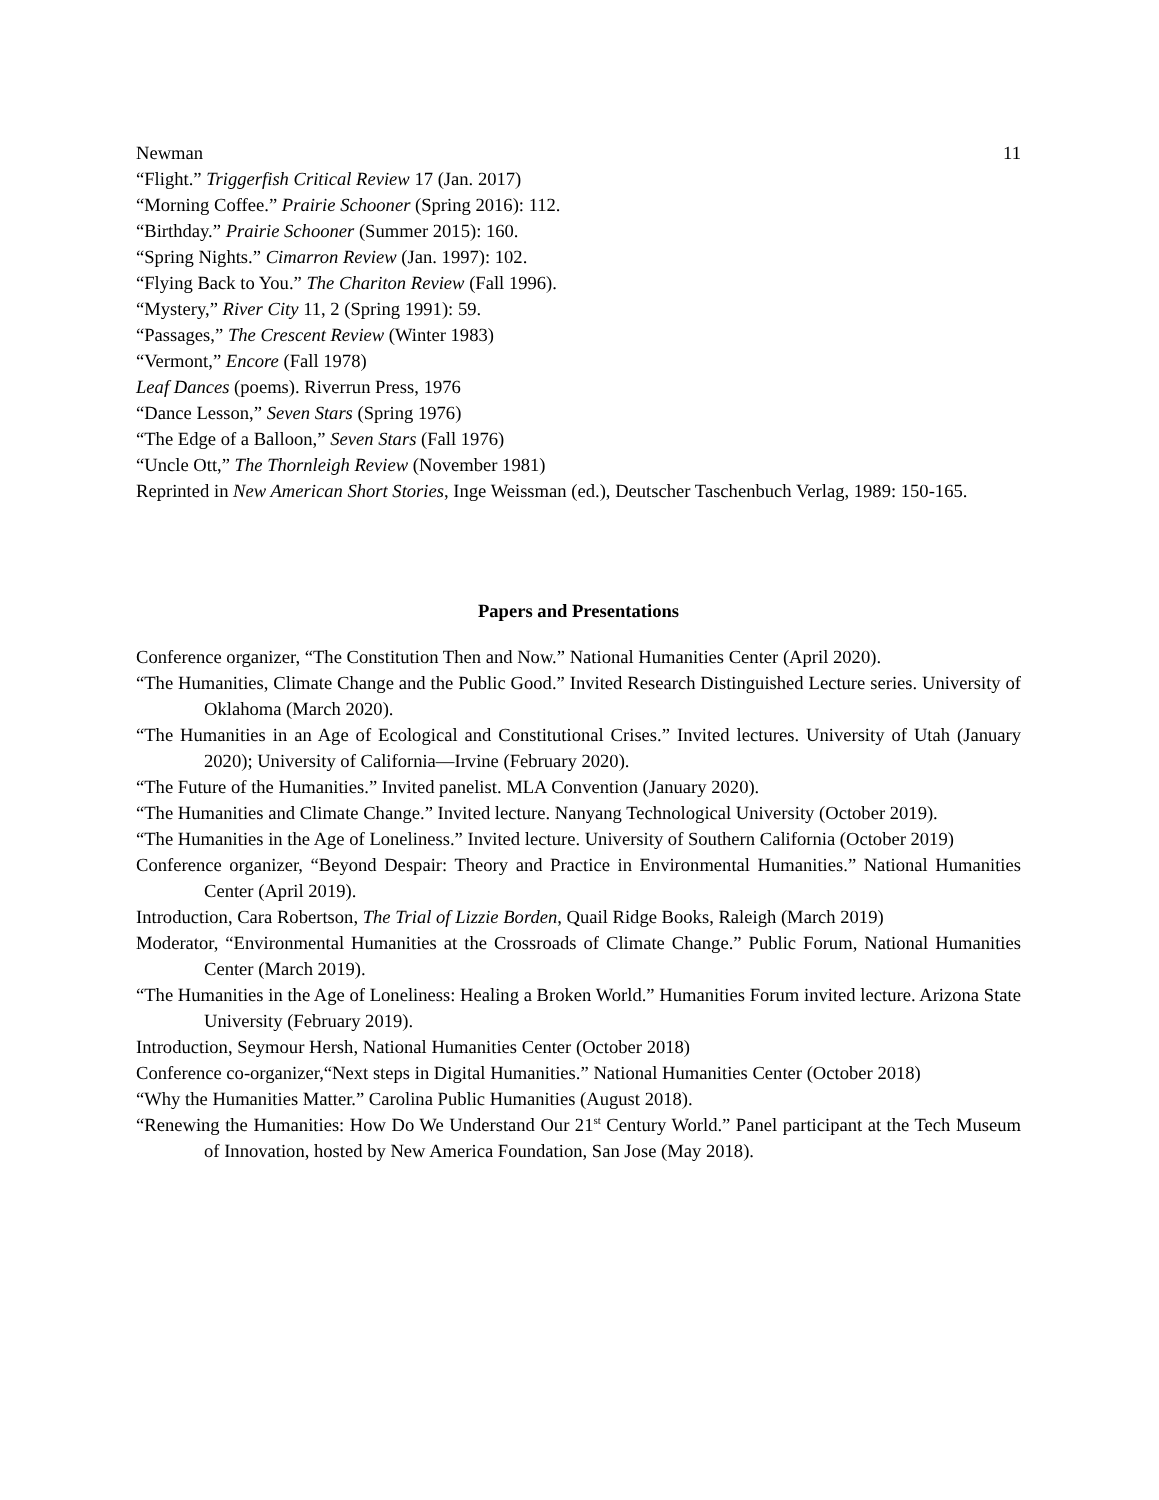Newman 11
“Flight.” Triggerfish Critical Review 17 (Jan. 2017)
“Morning Coffee.” Prairie Schooner (Spring 2016): 112.
“Birthday.” Prairie Schooner (Summer 2015): 160.
“Spring Nights.” Cimarron Review (Jan. 1997): 102.
“Flying Back to You.” The Chariton Review (Fall 1996).
“Mystery,” River City 11, 2 (Spring 1991): 59.
“Passages,” The Crescent Review (Winter 1983)
“Vermont,” Encore (Fall 1978)
Leaf Dances (poems). Riverrun Press, 1976
“Dance Lesson,” Seven Stars (Spring 1976)
“The Edge of a Balloon,” Seven Stars (Fall 1976)
“Uncle Ott,” The Thornleigh Review (November 1981)
Reprinted in New American Short Stories, Inge Weissman (ed.), Deutscher Taschenbuch Verlag, 1989: 150-165.
Papers and Presentations
Conference organizer, “The Constitution Then and Now.” National Humanities Center (April 2020).
“The Humanities, Climate Change and the Public Good.” Invited Research Distinguished Lecture series. University of Oklahoma (March 2020).
“The Humanities in an Age of Ecological and Constitutional Crises.” Invited lectures. University of Utah (January 2020); University of California—Irvine (February 2020).
“The Future of the Humanities.” Invited panelist. MLA Convention (January 2020).
“The Humanities and Climate Change.” Invited lecture. Nanyang Technological University (October 2019).
“The Humanities in the Age of Loneliness.” Invited lecture. University of Southern California (October 2019)
Conference organizer, “Beyond Despair: Theory and Practice in Environmental Humanities.” National Humanities Center (April 2019).
Introduction, Cara Robertson, The Trial of Lizzie Borden, Quail Ridge Books, Raleigh (March 2019)
Moderator, “Environmental Humanities at the Crossroads of Climate Change.” Public Forum, National Humanities Center (March 2019).
“The Humanities in the Age of Loneliness: Healing a Broken World.” Humanities Forum invited lecture. Arizona State University (February 2019).
Introduction, Seymour Hersh, National Humanities Center (October 2018)
Conference co-organizer,“Next steps in Digital Humanities.” National Humanities Center (October 2018)
“Why the Humanities Matter.” Carolina Public Humanities (August 2018).
“Renewing the Humanities: How Do We Understand Our 21<sup>st</sup> Century World.” Panel participant at the Tech Museum of Innovation, hosted by New America Foundation, San Jose (May 2018).